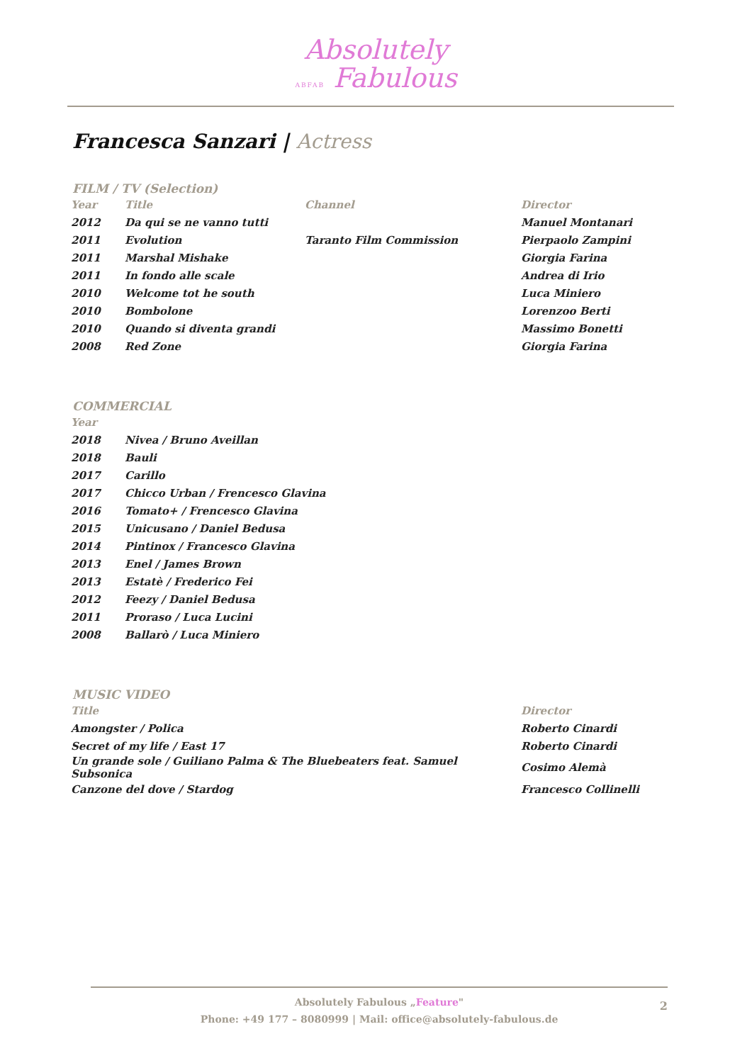Absolutely
ABFAB Fabulous
Francesca Sanzari | Actress
FILM / TV (Selection)
| Year | Title | Channel | Director |
| --- | --- | --- | --- |
| 2012 | Da qui se ne vanno tutti | | Manuel Montanari |
| 2011 | Evolution | Taranto Film Commission | Pierpaolo Zampini |
| 2011 | Marshal Mishake | | Giorgia Farina |
| 2011 | In fondo alle scale | | Andrea di Irio |
| 2010 | Welcome tot he south | | Luca Miniero |
| 2010 | Bombolone | | Lorenzoo Berti |
| 2010 | Quando si diventa grandi | | Massimo Bonetti |
| 2008 | Red Zone | | Giorgia Farina |
COMMERCIAL
| Year | |
| --- | --- |
| 2018 | Nivea / Bruno Aveillan |
| 2018 | Bauli |
| 2017 | Carillo |
| 2017 | Chicco Urban / Frencesco Glavina |
| 2016 | Tomato+ / Frencesco Glavina |
| 2015 | Unicusano / Daniel Bedusa |
| 2014 | Pintinox / Francesco Glavina |
| 2013 | Enel / James Brown |
| 2013 | Estatè / Frederico Fei |
| 2012 | Feezy / Daniel Bedusa |
| 2011 | Proraso / Luca Lucini |
| 2008 | Ballarò / Luca Miniero |
MUSIC VIDEO
| Title | Director |
| --- | --- |
| Amongster / Polica | Roberto Cinardi |
| Secret of my life / East 17 | Roberto Cinardi |
| Un grande sole / Guiliano Palma & The Bluebeaters feat. Samuel Subsonica | Cosimo Alemà |
| Canzone del dove / Stardog | Francesco Collinelli |
Absolutely Fabulous „Feature"
Phone: +49 177 – 8080999 | Mail: office@absolutely-fabulous.de
2